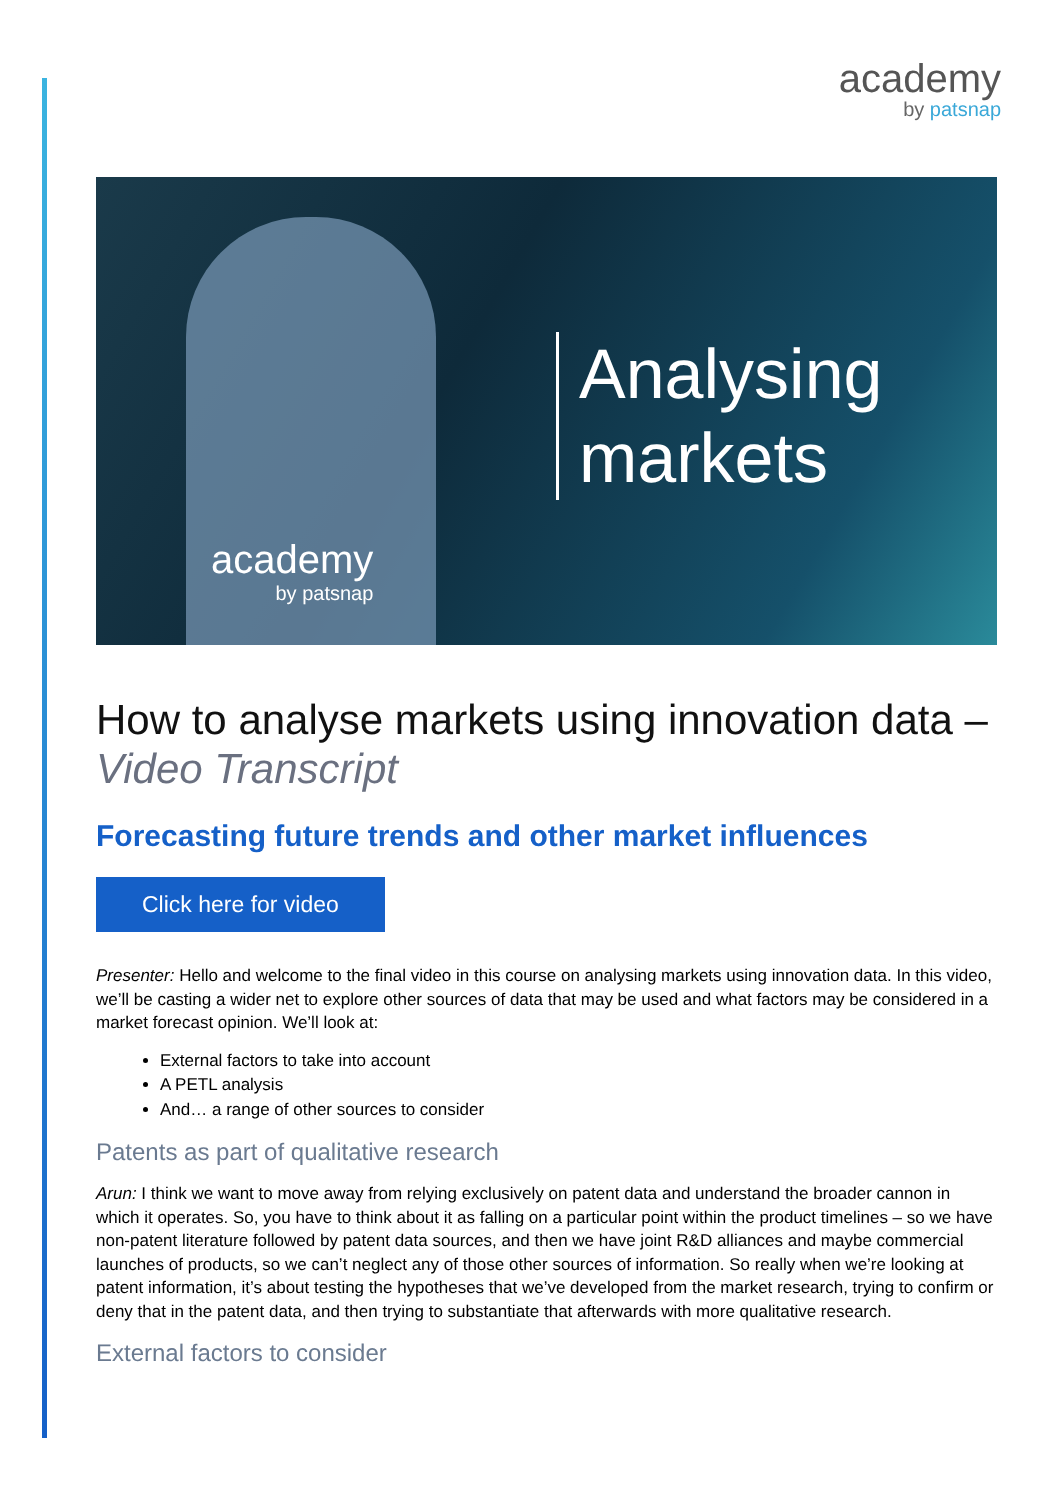academy
by patsnap
Analysing
markets
academy
by patsnap
How to analyse markets using innovation data – Video Transcript
Forecasting future trends and other market influences
Click here for video
Presenter: Hello and welcome to the final video in this course on analysing markets using innovation data. In this video, we’ll be casting a wider net to explore other sources of data that may be used and what factors may be considered in a market forecast opinion. We’ll look at:
External factors to take into account
A PETL analysis
And… a range of other sources to consider
Patents as part of qualitative research
Arun: I think we want to move away from relying exclusively on patent data and understand the broader cannon in which it operates. So, you have to think about it as falling on a particular point within the product timelines – so we have non-patent literature followed by patent data sources, and then we have joint R&D alliances and maybe commercial launches of products, so we can’t neglect any of those other sources of information. So really when we’re looking at patent information, it’s about testing the hypotheses that we’ve developed from the market research, trying to confirm or deny that in the patent data, and then trying to substantiate that afterwards with more qualitative research.
External factors to consider